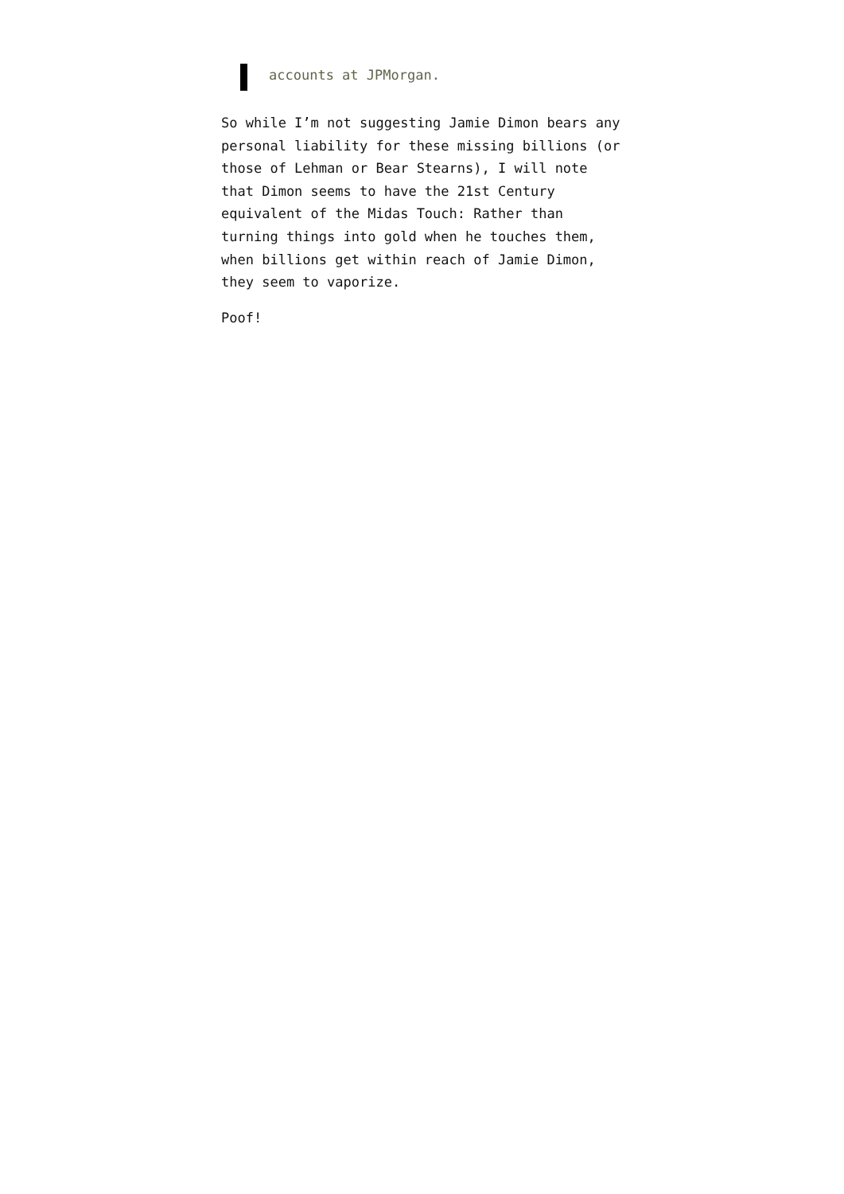accounts at JPMorgan.
So while I’m not suggesting Jamie Dimon bears any personal liability for these missing billions (or those of Lehman or Bear Stearns), I will note that Dimon seems to have the 21st Century equivalent of the Midas Touch: Rather than turning things into gold when he touches them, when billions get within reach of Jamie Dimon, they seem to vaporize.
Poof!